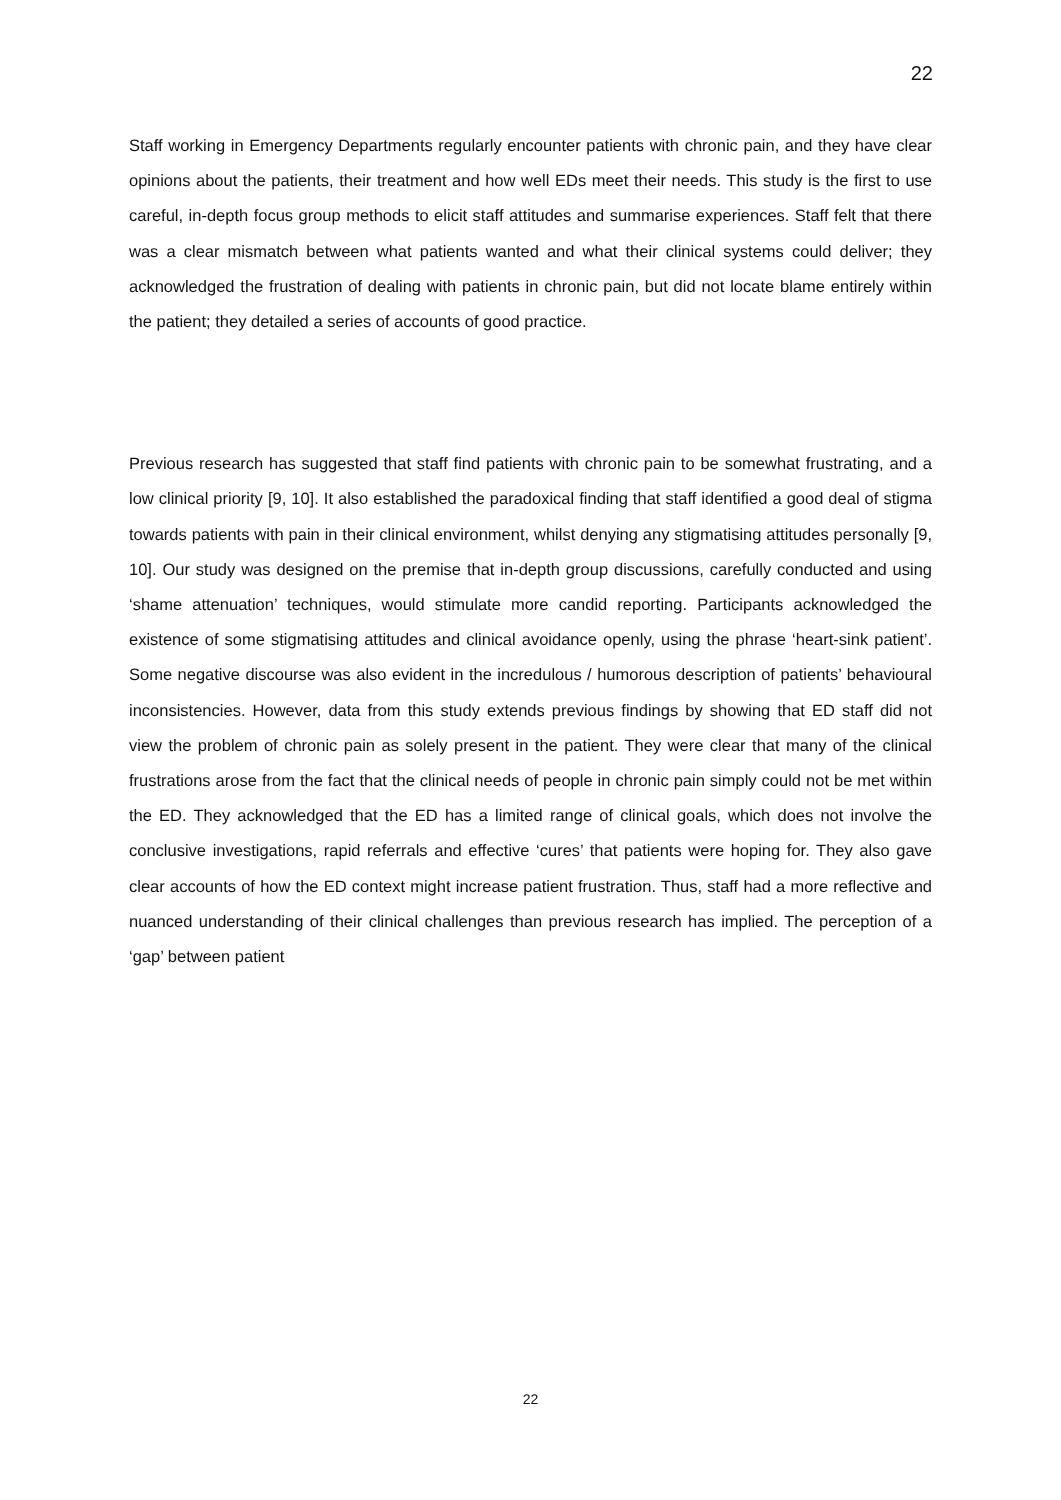22
Staff working in Emergency Departments regularly encounter patients with chronic pain, and they have clear opinions about the patients, their treatment and how well EDs meet their needs. This study is the first to use careful, in-depth focus group methods to elicit staff attitudes and summarise experiences. Staff felt that there was a clear mismatch between what patients wanted and what their clinical systems could deliver; they acknowledged the frustration of dealing with patients in chronic pain, but did not locate blame entirely within the patient; they detailed a series of accounts of good practice.
Previous research has suggested that staff find patients with chronic pain to be somewhat frustrating, and a low clinical priority [9, 10]. It also established the paradoxical finding that staff identified a good deal of stigma towards patients with pain in their clinical environment, whilst denying any stigmatising attitudes personally [9, 10]. Our study was designed on the premise that in-depth group discussions, carefully conducted and using ‘shame attenuation’ techniques, would stimulate more candid reporting. Participants acknowledged the existence of some stigmatising attitudes and clinical avoidance openly, using the phrase ‘heart-sink patient’. Some negative discourse was also evident in the incredulous / humorous description of patients’ behavioural inconsistencies. However, data from this study extends previous findings by showing that ED staff did not view the problem of chronic pain as solely present in the patient. They were clear that many of the clinical frustrations arose from the fact that the clinical needs of people in chronic pain simply could not be met within the ED. They acknowledged that the ED has a limited range of clinical goals, which does not involve the conclusive investigations, rapid referrals and effective ‘cures’ that patients were hoping for. They also gave clear accounts of how the ED context might increase patient frustration. Thus, staff had a more reflective and nuanced understanding of their clinical challenges than previous research has implied. The perception of a ‘gap’ between patient
22